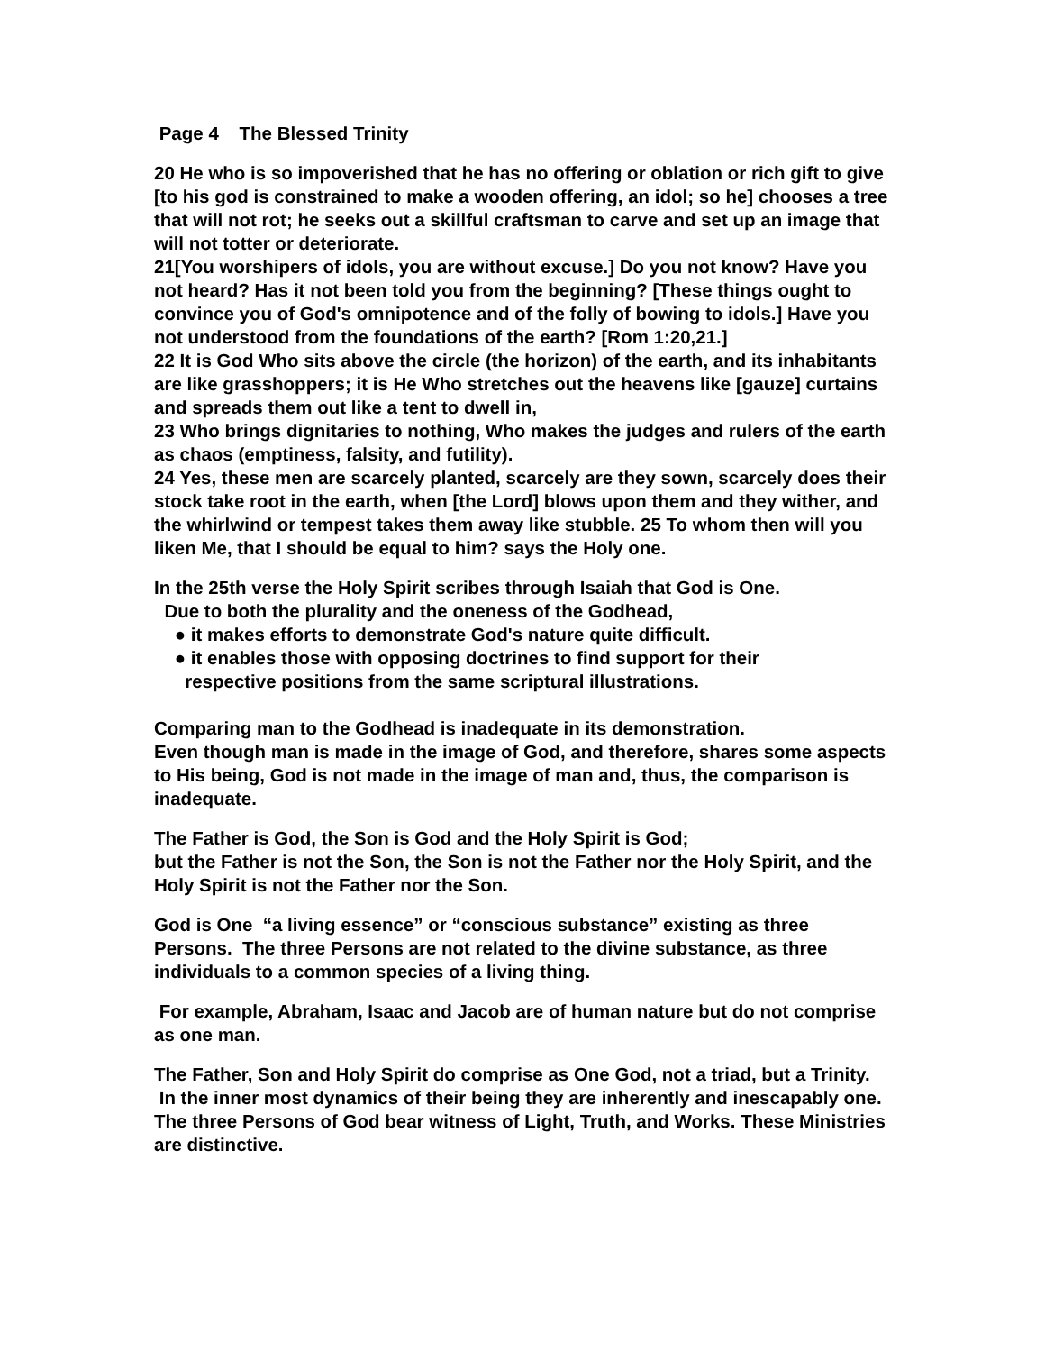Page 4 The Blessed Trinity
20 He who is so impoverished that he has no offering or oblation or rich gift to give [to his god is constrained to make a wooden offering, an idol; so he] chooses a tree that will not rot; he seeks out a skillful craftsman to carve and set up an image that will not totter or deteriorate.
21[You worshipers of idols, you are without excuse.] Do you not know? Have you not heard? Has it not been told you from the beginning? [These things ought to convince you of God's omnipotence and of the folly of bowing to idols.] Have you not understood from the foundations of the earth? [Rom 1:20,21.]
22 It is God Who sits above the circle (the horizon) of the earth, and its inhabitants are like grasshoppers; it is He Who stretches out the heavens like [gauze] curtains and spreads them out like a tent to dwell in,
23 Who brings dignitaries to nothing, Who makes the judges and rulers of the earth as chaos (emptiness, falsity, and futility).
24 Yes, these men are scarcely planted, scarcely are they sown, scarcely does their stock take root in the earth, when [the Lord] blows upon them and they wither, and the whirlwind or tempest takes them away like stubble. 25 To whom then will you liken Me, that I should be equal to him? says the Holy one.
In the 25th verse the Holy Spirit scribes through Isaiah that God is One.
Due to both the plurality and the oneness of the Godhead,
● it makes efforts to demonstrate God's nature quite difficult.
● it enables those with opposing doctrines to find support for their
respective positions from the same scriptural illustrations.
Comparing man to the Godhead is inadequate in its demonstration.
Even though man is made in the image of God, and therefore, shares some aspects to His being, God is not made in the image of man and, thus, the comparison is inadequate.
The Father is God, the Son is God and the Holy Spirit is God;
but the Father is not the Son, the Son is not the Father nor the Holy Spirit, and the Holy Spirit is not the Father nor the Son.
God is One “a living essence” or “conscious substance” existing as three Persons. The three Persons are not related to the divine substance, as three individuals to a common species of a living thing.
For example, Abraham, Isaac and Jacob are of human nature but do not comprise as one man.
The Father, Son and Holy Spirit do comprise as One God, not a triad, but a Trinity. In the inner most dynamics of their being they are inherently and inescapably one. The three Persons of God bear witness of Light, Truth, and Works. These Ministries are distinctive.